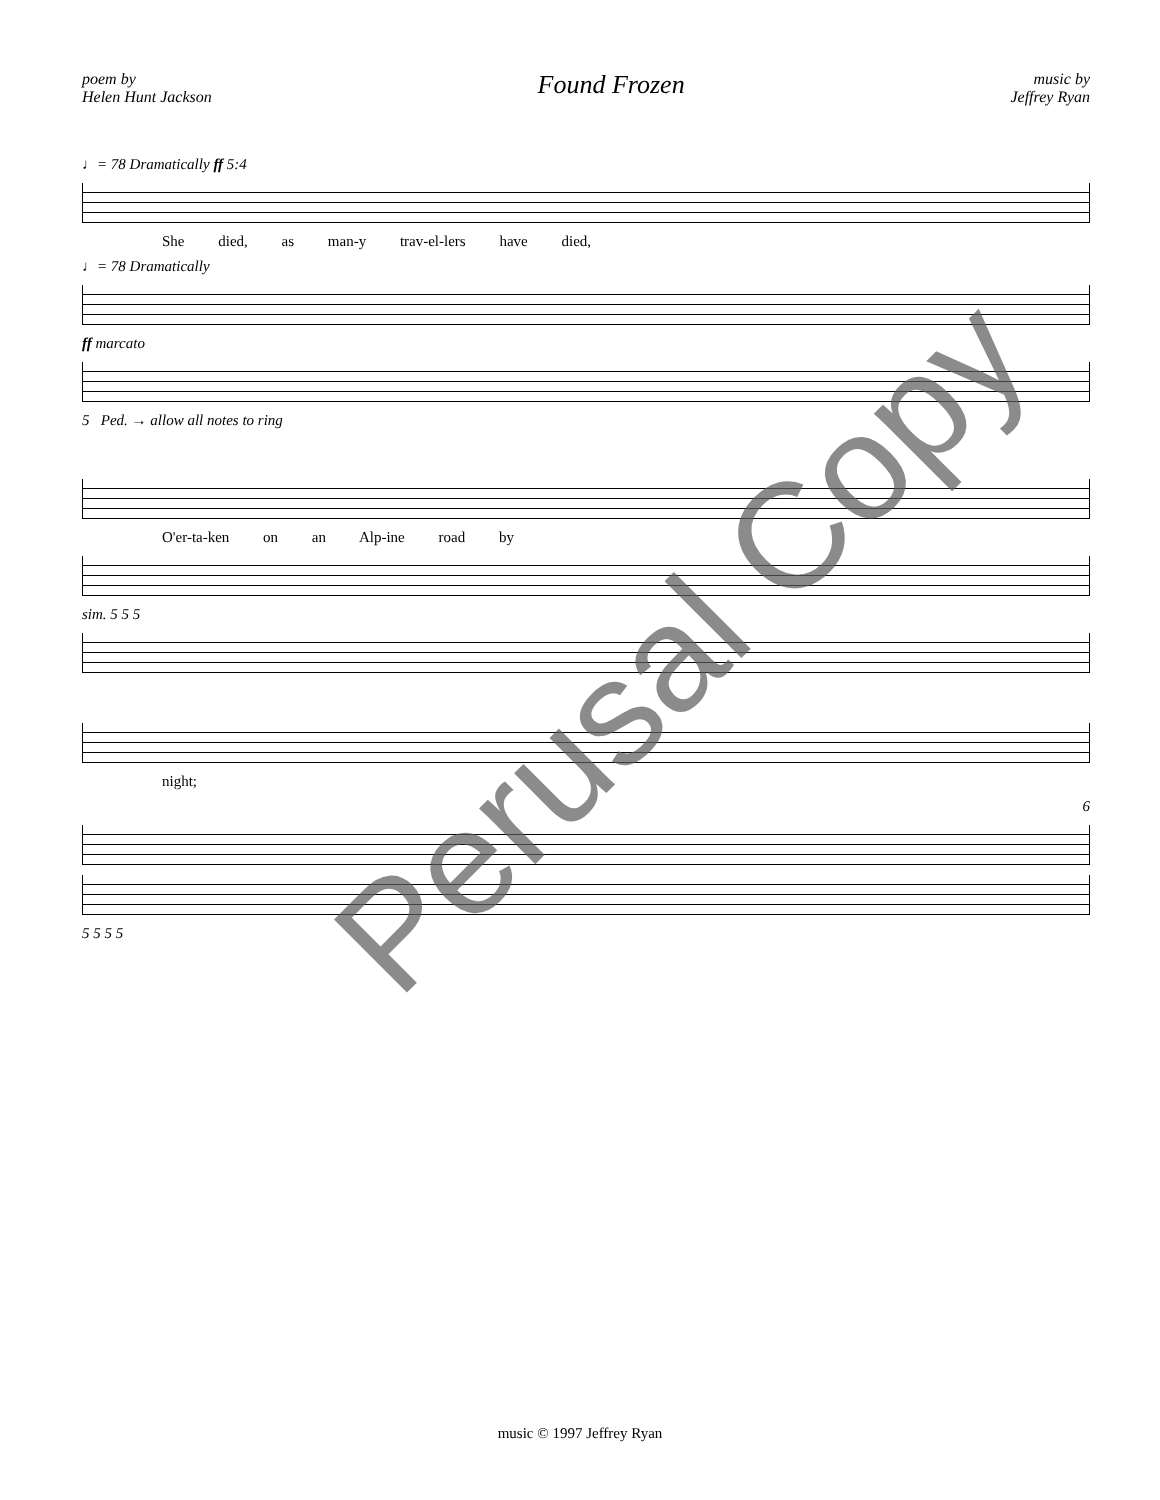poem by
Helen Hunt Jackson
Found Frozen
music by
Jeffrey Ryan
♩= 78 Dramatically ff 5:4
She died, as man-y trav-el-lers have died,
♩= 78 Dramatically
ff marcato
5 Ped. → allow all notes to ring
O'er-ta-ken on an Alp-ine road by
sim. 5 5 5
night;
6
5 5 5 5
music © 1997 Jeffrey Ryan
Perusal Copy